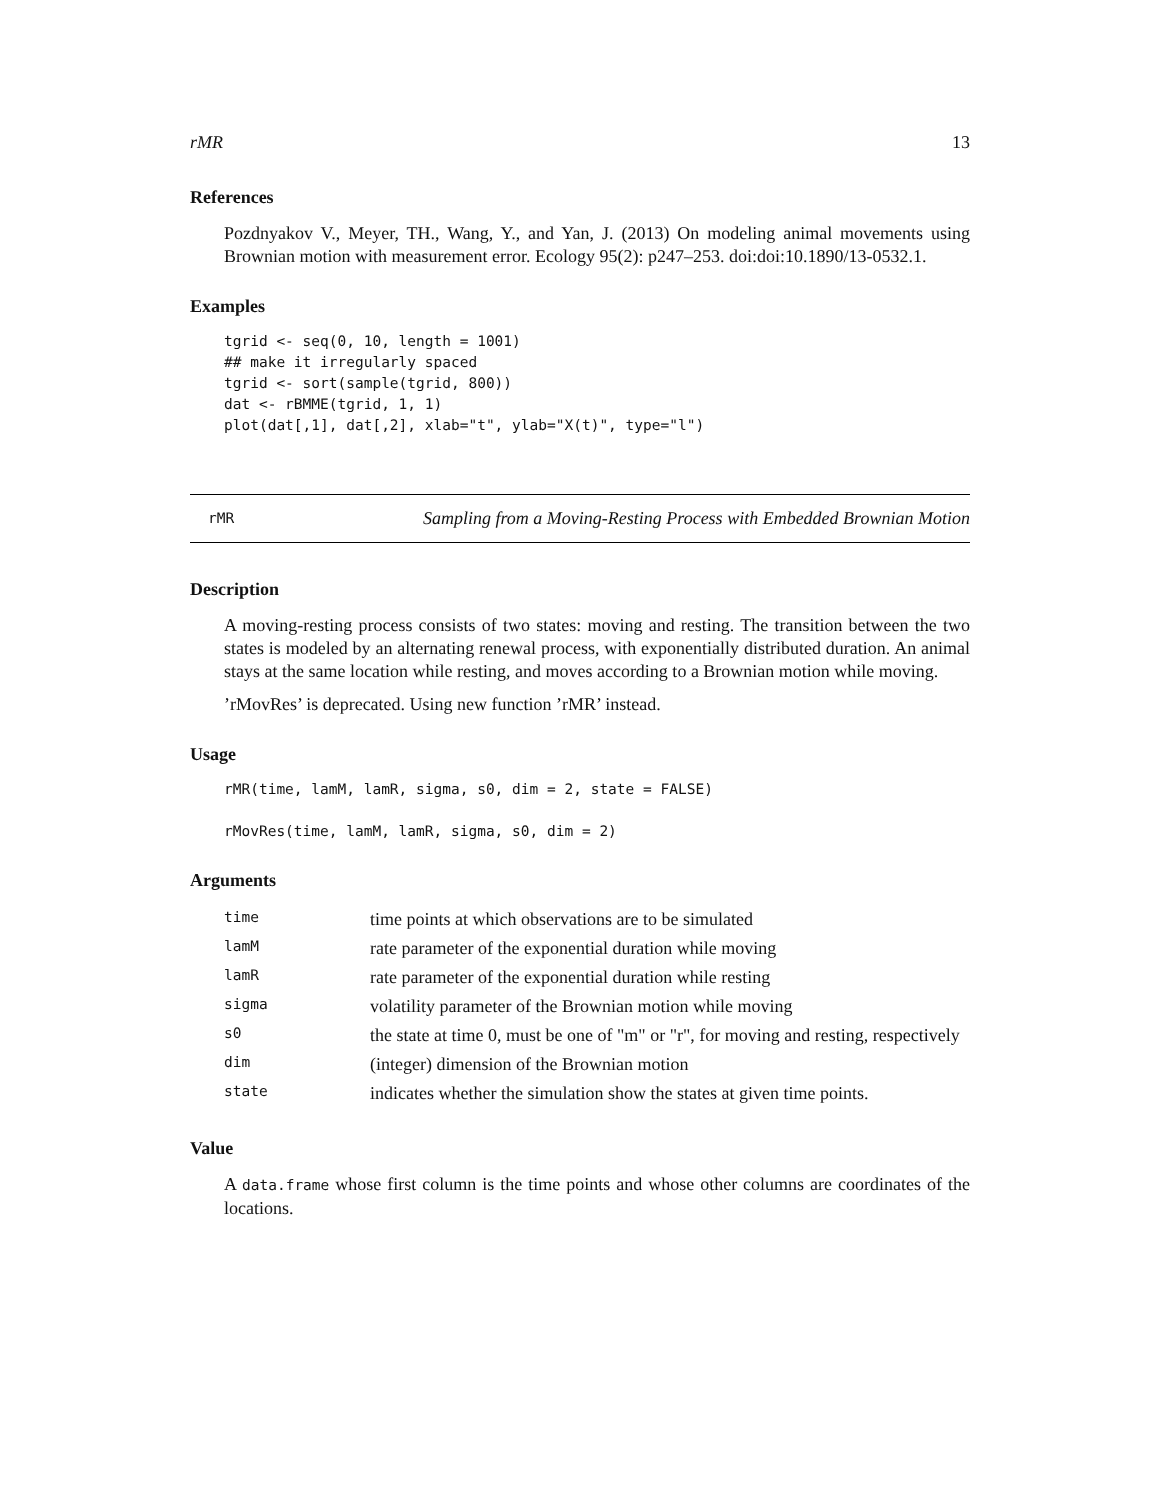rMR 13
References
Pozdnyakov V., Meyer, TH., Wang, Y., and Yan, J. (2013) On modeling animal movements using Brownian motion with measurement error. Ecology 95(2): p247–253. doi:doi:10.1890/13-0532.1.
Examples
tgrid <- seq(0, 10, length = 1001)
## make it irregularly spaced
tgrid <- sort(sample(tgrid, 800))
dat <- rBMME(tgrid, 1, 1)
plot(dat[,1], dat[,2], xlab="t", ylab="X(t)", type="l")
rMR
Sampling from a Moving-Resting Process with Embedded Brownian Motion
Description
A moving-resting process consists of two states: moving and resting. The transition between the two states is modeled by an alternating renewal process, with exponentially distributed duration. An animal stays at the same location while resting, and moves according to a Brownian motion while moving.
’rMovRes’ is deprecated. Using new function ’rMR’ instead.
Usage
rMR(time, lamM, lamR, sigma, s0, dim = 2, state = FALSE)

rMovRes(time, lamM, lamR, sigma, s0, dim = 2)
Arguments
| time | time points at which observations are to be simulated |
| lamM | rate parameter of the exponential duration while moving |
| lamR | rate parameter of the exponential duration while resting |
| sigma | volatility parameter of the Brownian motion while moving |
| s0 | the state at time 0, must be one of "m" or "r", for moving and resting, respectively |
| dim | (integer) dimension of the Brownian motion |
| state | indicates whether the simulation show the states at given time points. |
Value
A data.frame whose first column is the time points and whose other columns are coordinates of the locations.